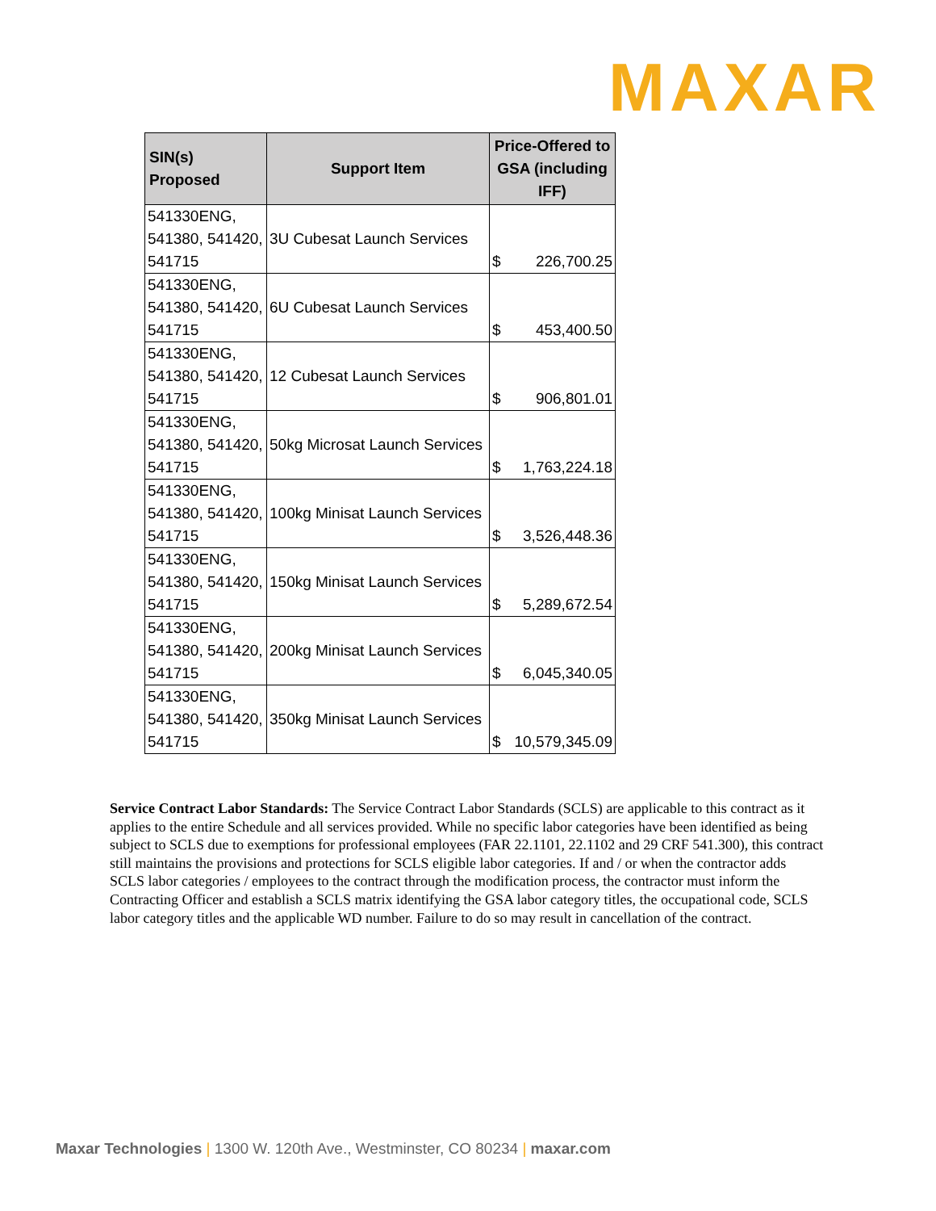MAXAR
| SIN(s) Proposed | Support Item | Price-Offered to GSA (including IFF) |
| --- | --- | --- |
| 541330ENG, 541380, 541420, 541715 | 3U Cubesat Launch Services | $ 226,700.25 |
| 541330ENG, 541380, 541420, 541715 | 6U Cubesat Launch Services | $ 453,400.50 |
| 541330ENG, 541380, 541420, 541715 | 12 Cubesat Launch Services | $ 906,801.01 |
| 541330ENG, 541380, 541420, 541715 | 50kg Microsat Launch Services | $ 1,763,224.18 |
| 541330ENG, 541380, 541420, 541715 | 100kg Minisat Launch Services | $ 3,526,448.36 |
| 541330ENG, 541380, 541420, 541715 | 150kg Minisat Launch Services | $ 5,289,672.54 |
| 541330ENG, 541380, 541420, 541715 | 200kg Minisat Launch Services | $ 6,045,340.05 |
| 541330ENG, 541380, 541420, 541715 | 350kg Minisat Launch Services | $ 10,579,345.09 |
Service Contract Labor Standards: The Service Contract Labor Standards (SCLS) are applicable to this contract as it applies to the entire Schedule and all services provided. While no specific labor categories have been identified as being subject to SCLS due to exemptions for professional employees (FAR 22.1101, 22.1102 and 29 CRF 541.300), this contract still maintains the provisions and protections for SCLS eligible labor categories. If and / or when the contractor adds SCLS labor categories / employees to the contract through the modification process, the contractor must inform the Contracting Officer and establish a SCLS matrix identifying the GSA labor category titles, the occupational code, SCLS labor category titles and the applicable WD number. Failure to do so may result in cancellation of the contract.
Maxar Technologies | 1300 W. 120th Ave., Westminster, CO 80234 | maxar.com